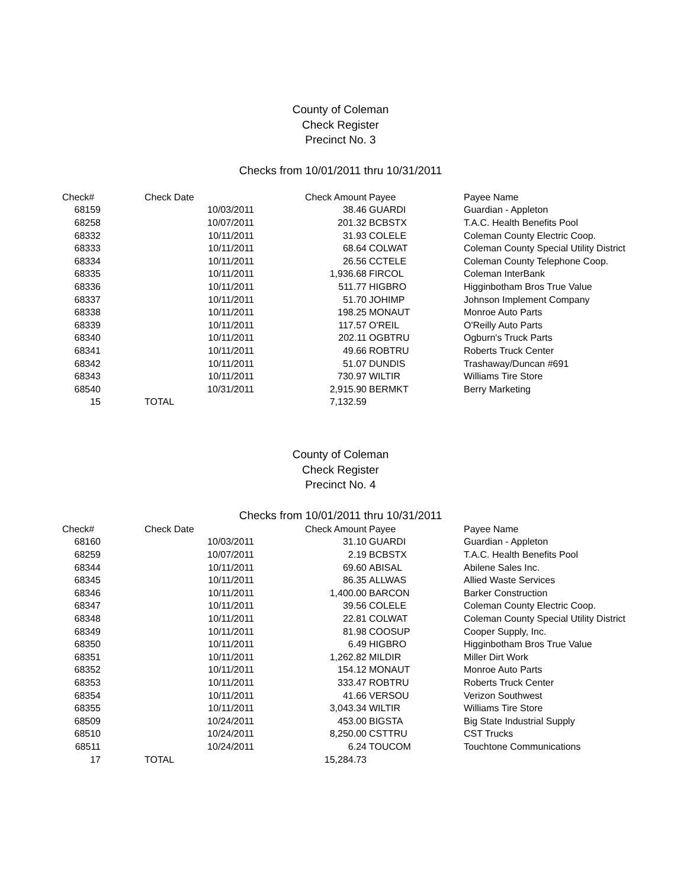County of Coleman
Check Register
Precinct No. 3
Checks from 10/01/2011 thru 10/31/2011
| Check# | Check Date | Check Amount | Payee | Payee Name |
| --- | --- | --- | --- | --- |
| 68159 | 10/03/2011 | 38.46 | GUARDI | Guardian - Appleton |
| 68258 | 10/07/2011 | 201.32 | BCBSTX | T.A.C. Health Benefits Pool |
| 68332 | 10/11/2011 | 31.93 | COLELE | Coleman County Electric Coop. |
| 68333 | 10/11/2011 | 68.64 | COLWAT | Coleman County Special Utility District |
| 68334 | 10/11/2011 | 26.56 | CCTELE | Coleman County Telephone Coop. |
| 68335 | 10/11/2011 | 1,936.68 | FIRCOL | Coleman InterBank |
| 68336 | 10/11/2011 | 511.77 | HIGBRO | Higginbotham Bros True Value |
| 68337 | 10/11/2011 | 51.70 | JOHIMP | Johnson Implement Company |
| 68338 | 10/11/2011 | 198.25 | MONAUT | Monroe Auto Parts |
| 68339 | 10/11/2011 | 117.57 | O'REIL | O'Reilly Auto Parts |
| 68340 | 10/11/2011 | 202.11 | OGBTRU | Ogburn's Truck Parts |
| 68341 | 10/11/2011 | 49.66 | ROBTRU | Roberts Truck Center |
| 68342 | 10/11/2011 | 51.07 | DUNDIS | Trashaway/Duncan #691 |
| 68343 | 10/11/2011 | 730.97 | WILTIR | Williams Tire Store |
| 68540 | 10/31/2011 | 2,915.90 | BERMKT | Berry Marketing |
| 15 | TOTAL | 7,132.59 | | |
County of Coleman
Check Register
Precinct No. 4
Checks from 10/01/2011 thru 10/31/2011
| Check# | Check Date | Check Amount | Payee | Payee Name |
| --- | --- | --- | --- | --- |
| 68160 | 10/03/2011 | 31.10 | GUARDI | Guardian - Appleton |
| 68259 | 10/07/2011 | 2.19 | BCBSTX | T.A.C. Health Benefits Pool |
| 68344 | 10/11/2011 | 69.60 | ABISAL | Abilene Sales Inc. |
| 68345 | 10/11/2011 | 86.35 | ALLWAS | Allied Waste Services |
| 68346 | 10/11/2011 | 1,400.00 | BARCON | Barker Construction |
| 68347 | 10/11/2011 | 39.56 | COLELE | Coleman County Electric Coop. |
| 68348 | 10/11/2011 | 22.81 | COLWAT | Coleman County Special Utility District |
| 68349 | 10/11/2011 | 81.98 | COOSUP | Cooper Supply, Inc. |
| 68350 | 10/11/2011 | 6.49 | HIGBRO | Higginbotham Bros True Value |
| 68351 | 10/11/2011 | 1,262.82 | MILDIR | Miller Dirt Work |
| 68352 | 10/11/2011 | 154.12 | MONAUT | Monroe Auto Parts |
| 68353 | 10/11/2011 | 333.47 | ROBTRU | Roberts Truck Center |
| 68354 | 10/11/2011 | 41.66 | VERSOU | Verizon Southwest |
| 68355 | 10/11/2011 | 3,043.34 | WILTIR | Williams Tire Store |
| 68509 | 10/24/2011 | 453.00 | BIGSTA | Big State Industrial Supply |
| 68510 | 10/24/2011 | 8,250.00 | CSTTRU | CST Trucks |
| 68511 | 10/24/2011 | 6.24 | TOUCOM | Touchtone Communications |
| 17 | TOTAL | 15,284.73 | | |